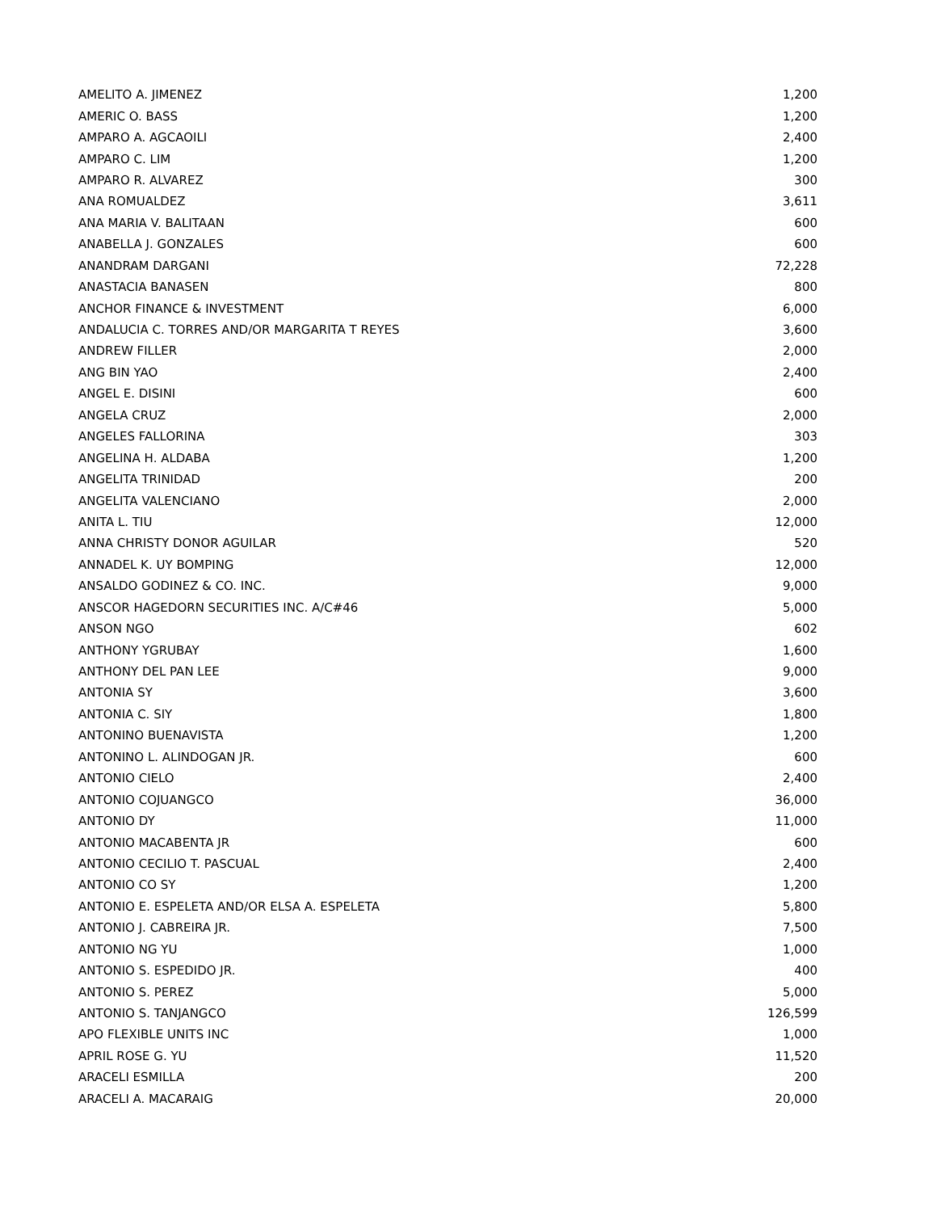| AMELITO A. JIMENEZ | 1,200 |
| AMERIC O. BASS | 1,200 |
| AMPARO A. AGCAOILI | 2,400 |
| AMPARO C. LIM | 1,200 |
| AMPARO R. ALVAREZ | 300 |
| ANA ROMUALDEZ | 3,611 |
| ANA MARIA V. BALITAAN | 600 |
| ANABELLA J. GONZALES | 600 |
| ANANDRAM DARGANI | 72,228 |
| ANASTACIA BANASEN | 800 |
| ANCHOR FINANCE & INVESTMENT | 6,000 |
| ANDALUCIA C. TORRES AND/OR MARGARITA T REYES | 3,600 |
| ANDREW FILLER | 2,000 |
| ANG BIN YAO | 2,400 |
| ANGEL E. DISINI | 600 |
| ANGELA CRUZ | 2,000 |
| ANGELES FALLORINA | 303 |
| ANGELINA H. ALDABA | 1,200 |
| ANGELITA TRINIDAD | 200 |
| ANGELITA VALENCIANO | 2,000 |
| ANITA L. TIU | 12,000 |
| ANNA CHRISTY DONOR AGUILAR | 520 |
| ANNADEL K. UY BOMPING | 12,000 |
| ANSALDO GODINEZ & CO. INC. | 9,000 |
| ANSCOR HAGEDORN SECURITIES INC. A/C#46 | 5,000 |
| ANSON NGO | 602 |
| ANTHONY YGRUBAY | 1,600 |
| ANTHONY DEL PAN LEE | 9,000 |
| ANTONIA SY | 3,600 |
| ANTONIA C. SIY | 1,800 |
| ANTONINO BUENAVISTA | 1,200 |
| ANTONINO L. ALINDOGAN JR. | 600 |
| ANTONIO CIELO | 2,400 |
| ANTONIO COJUANGCO | 36,000 |
| ANTONIO DY | 11,000 |
| ANTONIO MACABENTA JR | 600 |
| ANTONIO CECILIO T. PASCUAL | 2,400 |
| ANTONIO CO SY | 1,200 |
| ANTONIO E. ESPELETA AND/OR ELSA A. ESPELETA | 5,800 |
| ANTONIO J. CABREIRA JR. | 7,500 |
| ANTONIO NG YU | 1,000 |
| ANTONIO S. ESPEDIDO JR. | 400 |
| ANTONIO S. PEREZ | 5,000 |
| ANTONIO S. TANJANGCO | 126,599 |
| APO FLEXIBLE UNITS INC | 1,000 |
| APRIL ROSE G. YU | 11,520 |
| ARACELI ESMILLA | 200 |
| ARACELI A. MACARAIG | 20,000 |